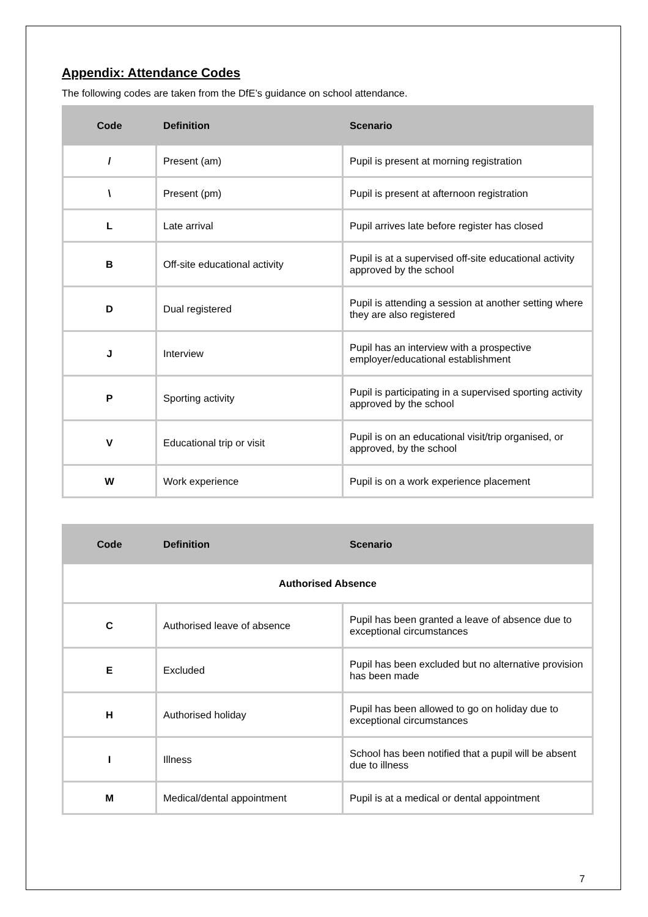Appendix: Attendance Codes
The following codes are taken from the DfE’s guidance on school attendance.
| Code | Definition | Scenario |
| --- | --- | --- |
| / | Present (am) | Pupil is present at morning registration |
| \ | Present (pm) | Pupil is present at afternoon registration |
| L | Late arrival | Pupil arrives late before register has closed |
| B | Off-site educational activity | Pupil is at a supervised off-site educational activity approved by the school |
| D | Dual registered | Pupil is attending a session at another setting where they are also registered |
| J | Interview | Pupil has an interview with a prospective employer/educational establishment |
| P | Sporting activity | Pupil is participating in a supervised sporting activity approved by the school |
| V | Educational trip or visit | Pupil is on an educational visit/trip organised, or approved, by the school |
| W | Work experience | Pupil is on a work experience placement |
| Code | Definition | Scenario |
| --- | --- | --- |
| Authorised Absence | | |
| C | Authorised leave of absence | Pupil has been granted a leave of absence due to exceptional circumstances |
| E | Excluded | Pupil has been excluded but no alternative provision has been made |
| H | Authorised holiday | Pupil has been allowed to go on holiday due to exceptional circumstances |
| I | Illness | School has been notified that a pupil will be absent due to illness |
| M | Medical/dental appointment | Pupil is at a medical or dental appointment |
7